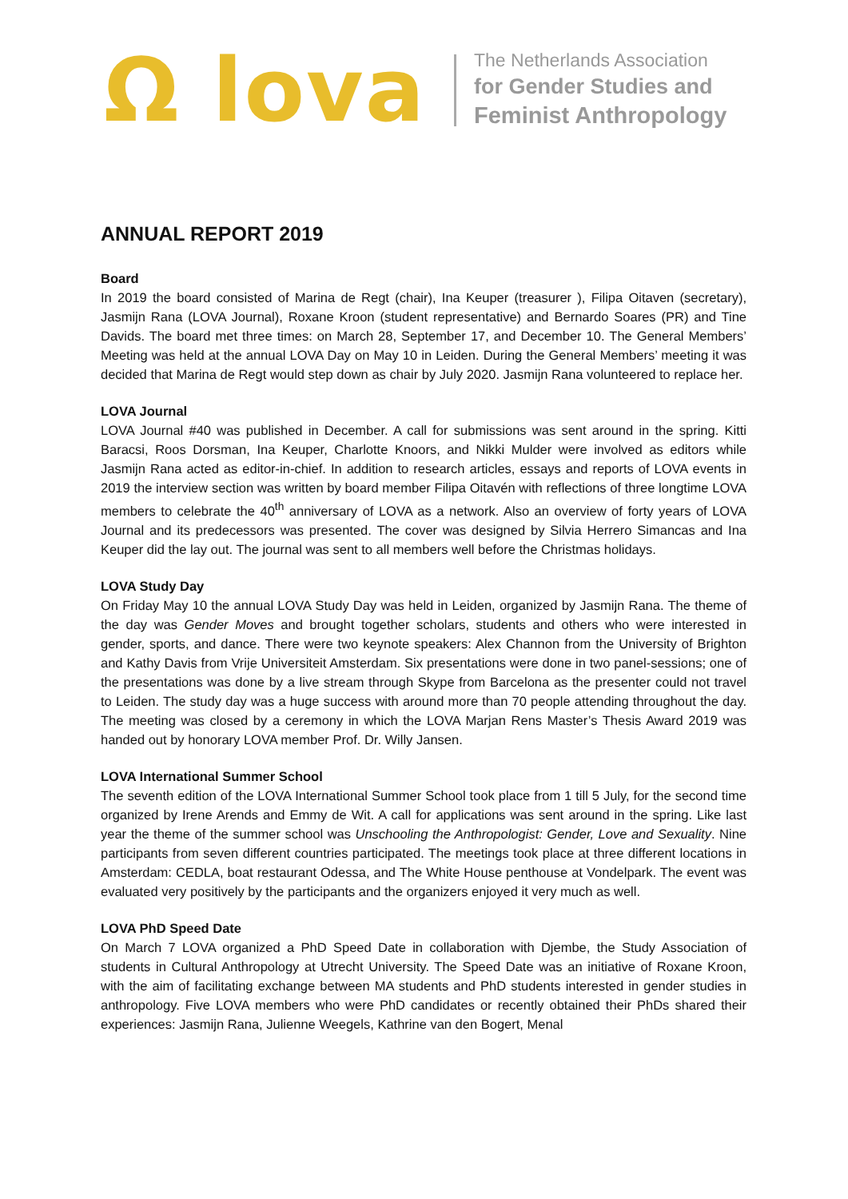Ω lova
The Netherlands Association
for Gender Studies and
Feminist Anthropology
ANNUAL REPORT 2019
Board
In 2019 the board consisted of Marina de Regt (chair), Ina Keuper (treasurer ), Filipa Oitaven (secretary), Jasmijn Rana (LOVA Journal), Roxane Kroon (student representative) and Bernardo Soares (PR) and Tine Davids. The board met three times: on March 28, September 17, and December 10. The General Members’ Meeting was held at the annual LOVA Day on May 10 in Leiden. During the General Members’ meeting it was decided that Marina de Regt would step down as chair by July 2020. Jasmijn Rana volunteered to replace her.
LOVA Journal
LOVA Journal #40 was published in December. A call for submissions was sent around in the spring. Kitti Baracsi, Roos Dorsman, Ina Keuper, Charlotte Knoors, and Nikki Mulder were involved as editors while Jasmijn Rana acted as editor-in-chief. In addition to research articles, essays and reports of LOVA events in 2019 the interview section was written by board member Filipa Oitavén with reflections of three longtime LOVA members to celebrate the 40<sup>th</sup> anniversary of LOVA as a network. Also an overview of forty years of LOVA Journal and its predecessors was presented. The cover was designed by Silvia Herrero Simancas and Ina Keuper did the lay out. The journal was sent to all members well before the Christmas holidays.
LOVA Study Day
On Friday May 10 the annual LOVA Study Day was held in Leiden, organized by Jasmijn Rana. The theme of the day was Gender Moves and brought together scholars, students and others who were interested in gender, sports, and dance. There were two keynote speakers: Alex Channon from the University of Brighton and Kathy Davis from Vrije Universiteit Amsterdam. Six presentations were done in two panel-sessions; one of the presentations was done by a live stream through Skype from Barcelona as the presenter could not travel to Leiden. The study day was a huge success with around more than 70 people attending throughout the day. The meeting was closed by a ceremony in which the LOVA Marjan Rens Master’s Thesis Award 2019 was handed out by honorary LOVA member Prof. Dr. Willy Jansen.
LOVA International Summer School
The seventh edition of the LOVA International Summer School took place from 1 till 5 July, for the second time organized by Irene Arends and Emmy de Wit. A call for applications was sent around in the spring. Like last year the theme of the summer school was Unschooling the Anthropologist: Gender, Love and Sexuality. Nine participants from seven different countries participated. The meetings took place at three different locations in Amsterdam: CEDLA, boat restaurant Odessa, and The White House penthouse at Vondelpark. The event was evaluated very positively by the participants and the organizers enjoyed it very much as well.
LOVA PhD Speed Date
On March 7 LOVA organized a PhD Speed Date in collaboration with Djembe, the Study Association of students in Cultural Anthropology at Utrecht University. The Speed Date was an initiative of Roxane Kroon, with the aim of facilitating exchange between MA students and PhD students interested in gender studies in anthropology. Five LOVA members who were PhD candidates or recently obtained their PhDs shared their experiences: Jasmijn Rana, Julienne Weegels, Kathrine van den Bogert, Menal